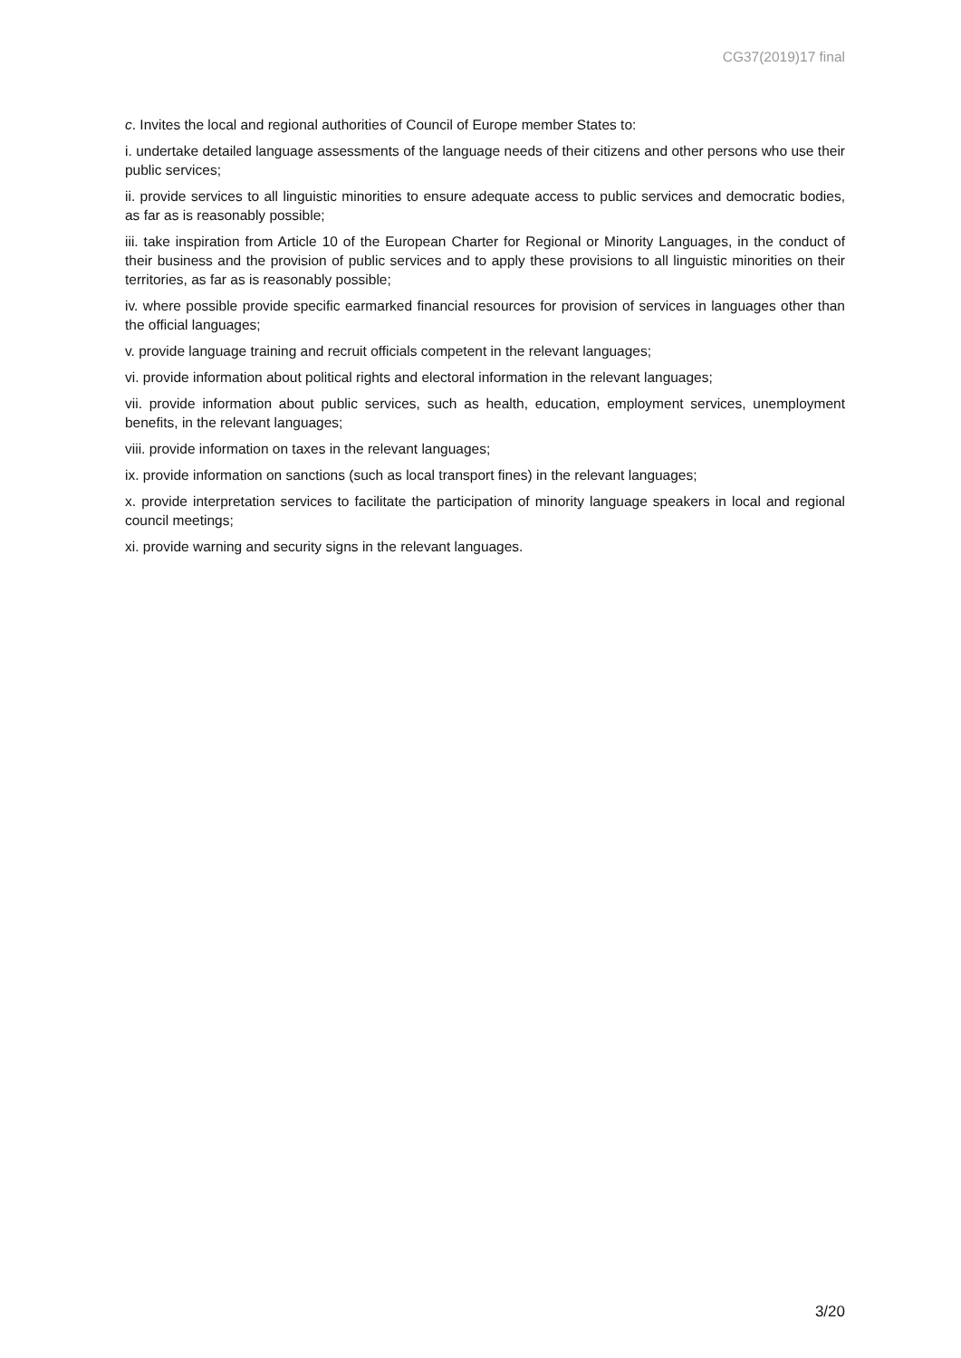CG37(2019)17 final
c. Invites the local and regional authorities of Council of Europe member States to:
i. undertake detailed language assessments of the language needs of their citizens and other persons who use their public services;
ii. provide services to all linguistic minorities to ensure adequate access to public services and democratic bodies, as far as is reasonably possible;
iii. take inspiration from Article 10 of the European Charter for Regional or Minority Languages, in the conduct of their business and the provision of public services and to apply these provisions to all linguistic minorities on their territories, as far as is reasonably possible;
iv. where possible provide specific earmarked financial resources for provision of services in languages other than the official languages;
v. provide language training and recruit officials competent in the relevant languages;
vi. provide information about political rights and electoral information in the relevant languages;
vii. provide information about public services, such as health, education, employment services, unemployment benefits, in the relevant languages;
viii. provide information on taxes in the relevant languages;
ix. provide information on sanctions (such as local transport fines) in the relevant languages;
x. provide interpretation services to facilitate the participation of minority language speakers in local and regional council meetings;
xi. provide warning and security signs in the relevant languages.
3/20